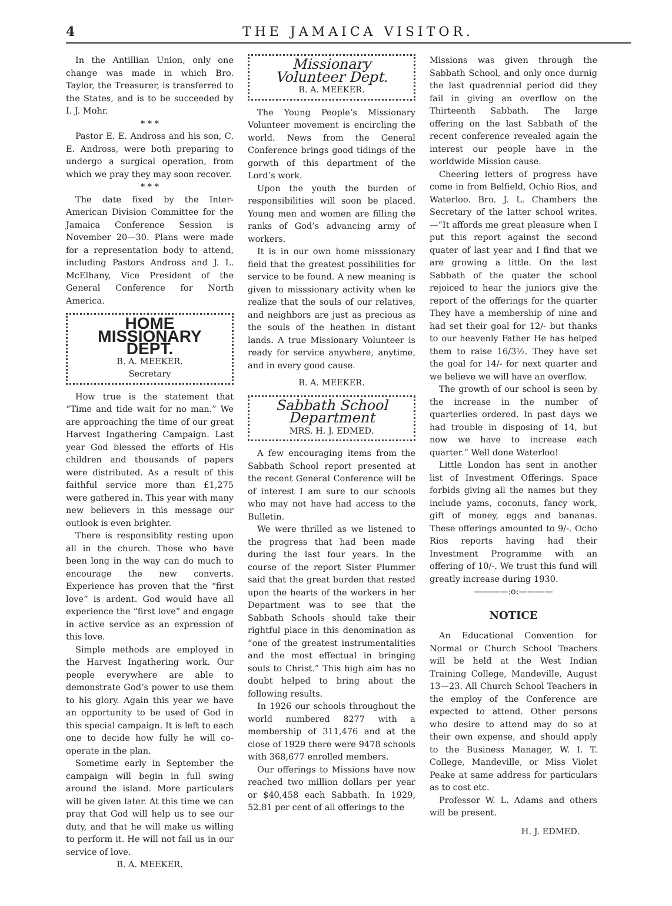4 THE JAMAICA VISITOR.
In the Antillian Union, only one change was made in which Bro. Taylor, the Treasurer, is transferred to the States, and is to be succeeded by I. J. Mohr.
* * *
Pastor E. E. Andross and his son, C. E. Andross, were both preparing to undergo a surgical operation, from which we pray they may soon recover.
* * *
The date fixed by the Inter-American Division Committee for the Jamaica Conference Session is November 20—30. Plans were made for a representation body to attend, including Pastors Andross and J. L. McElhany, Vice President of the General Conference for North America.
HOME MISSIONARY DEPT.
B. A. MEEKER.
Secretary
How true is the statement that “Time and tide wait for no man.” We are approaching the time of our great Harvest Ingathering Campaign. Last year God blessed the efforts of His children and thousands of papers were distributed. As a result of this faithful service more than £1,275 were gathered in. This year with many new believers in this message our outlook is even brighter.
There is responsiblity resting upon all in the church. Those who have been long in the way can do much to encourage the new converts. Experience has proven that the “first love” is ardent. God would have all experience the “first love” and engage in active service as an expression of this love.
Simple methods are employed in the Harvest Ingathering work. Our people everywhere are able to demonstrate God’s power to use them to his glory. Again this year we have an opportunity to be used of God in this special campaign. It is left to each one to decide how fully he will co-operate in the plan.
Sometime early in September the campaign will begin in full swing around the island. More particulars will be given later. At this time we can pray that God will help us to see our duty, and that he will make us willing to perform it. He will not fail us in our service of love.
B. A. MEEKER.
Missionary Volunteer Dept.
B. A. MEEKER.
The Young People’s Missionary Volunteer movement is encircling the world. News from the General Conference brings good tidings of the gorwth of this department of the Lord’s work.
Upon the youth the burden of responsibilities will soon be placed. Young men and women are filling the ranks of God’s advancing army of workers.
It is in our own home misssionary field that the greatest possibilities for service to be found. A new meaning is given to misssionary activity when ke realize that the souls of our relatives, and neighbors are just as precious as the souls of the heathen in distant lands. A true Missionary Volunteer is ready for service anywhere, anytime, and in every good cause.
B. A. MEEKER.
Sabbath School Department
MRS. H. J. EDMED.
A few encouraging items from the Sabbath School report presented at the recent General Conference will be of interest I am sure to our schools who may not have had access to the Bulletin.
We were thrilled as we listened to the progress that had been made during the last four years. In the course of the report Sister Plummer said that the great burden that rested upon the hearts of the workers in her Department was to see that the Sabbath Schools should take their rightful place in this denomination as “one of the greatest instrumentalities and the most effectual in bringing souls to Christ.” This high aim has no doubt helped to bring about the following results.
In 1926 our schools throughout the world numbered 8277 with a membership of 311,476 and at the close of 1929 there were 9478 schools with 368,677 enrolled members.
Our offerings to Missions have now reached two million dollars per year or $40,458 each Sabbath. In 1929, 52.81 per cent of all offerings to the
Missions was given through the Sabbath School, and only once durnig the last quadrennial period did they fail in giving an overflow on the Thirteenth Sabbath. The large offering on the last Sabbath of the recent conference revealed again the interest our people have in the worldwide Mission cause.
Cheering letters of progress have come in from Belfield, Ochio Rios, and Waterloo. Bro. J. L. Chambers the Secretary of the latter school writes.—“It affords me great pleasure when I put this report against the second quater of last year and I find that we are growing a little. On the last Sabbath of the quater the school rejoiced to hear the juniors give the report of the offerings for the quarter They have a membership of nine and had set their goal for 12/- but thanks to our heavenly Father He has helped them to raise 16/3½. They have set the goal for 14/- for next quarter and we believe we will have an overflow.
The growth of our school is seen by the increase in the number of quarterlies ordered. In past days we had trouble in disposing of 14, but now we have to increase each quarter.” Well done Waterloo!
Little London has sent in another list of Investment Offerings. Space forbids giving all the names but they include yams, coconuts, fancy work, gift of money, eggs and bananas. These offerings amounted to 9/-. Ocho Rios reports having had their Investment Programme with an offering of 10/-. We trust this fund will greatly increase during 1930.
————:o:————
NOTICE
An Educational Convention for Normal or Church School Teachers will be held at the West Indian Training College, Mandeville, August 13—23. All Church School Teachers in the employ of the Conference are expected to attend. Other persons who desire to attend may do so at their own expense, and should apply to the Business Manager, W. I. T. College, Mandeville, or Miss Violet Peake at same address for particulars as to cost etc.
Professor W. L. Adams and others will be present.
H. J. EDMED.